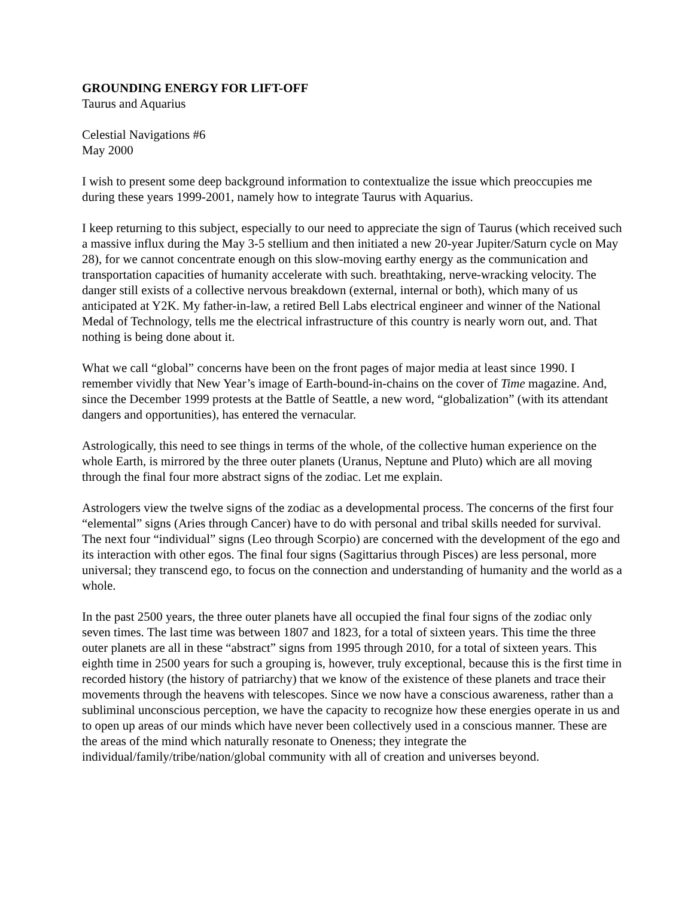GROUNDING ENERGY FOR LIFT-OFF
Taurus and Aquarius
Celestial Navigations #6
May 2000
I wish to present some deep background information to contextualize the issue which preoccupies me during these years 1999-2001, namely how to integrate Taurus with Aquarius.
I keep returning to this subject, especially to our need to appreciate the sign of Taurus (which received such a massive influx during the May 3-5 stellium and then initiated a new 20-year Jupiter/Saturn cycle on May 28), for we cannot concentrate enough on this slow-moving earthy energy as the communication and transportation capacities of humanity accelerate with such. breathtaking, nerve-wracking velocity. The danger still exists of a collective nervous breakdown (external, internal or both), which many of us anticipated at Y2K. My father-in-law, a retired Bell Labs electrical engineer and winner of the National Medal of Technology, tells me the electrical infrastructure of this country is nearly worn out, and. That nothing is being done about it.
What we call “global” concerns have been on the front pages of major media at least since 1990. I remember vividly that New Year’s image of Earth-bound-in-chains on the cover of Time magazine. And, since the December 1999 protests at the Battle of Seattle, a new word, “globalization” (with its attendant dangers and opportunities), has entered the vernacular.
Astrologically, this need to see things in terms of the whole, of the collective human experience on the whole Earth, is mirrored by the three outer planets (Uranus, Neptune and Pluto) which are all moving through the final four more abstract signs of the zodiac. Let me explain.
Astrologers view the twelve signs of the zodiac as a developmental process. The concerns of the first four “elemental” signs (Aries through Cancer) have to do with personal and tribal skills needed for survival. The next four “individual” signs (Leo through Scorpio) are concerned with the development of the ego and its interaction with other egos. The final four signs (Sagittarius through Pisces) are less personal, more universal; they transcend ego, to focus on the connection and understanding of humanity and the world as a whole.
In the past 2500 years, the three outer planets have all occupied the final four signs of the zodiac only seven times. The last time was between 1807 and 1823, for a total of sixteen years. This time the three outer planets are all in these “abstract” signs from 1995 through 2010, for a total of sixteen years. This eighth time in 2500 years for such a grouping is, however, truly exceptional, because this is the first time in recorded history (the history of patriarchy) that we know of the existence of these planets and trace their movements through the heavens with telescopes. Since we now have a conscious awareness, rather than a subliminal unconscious perception, we have the capacity to recognize how these energies operate in us and to open up areas of our minds which have never been collectively used in a conscious manner. These are the areas of the mind which naturally resonate to Oneness; they integrate the individual/family/tribe/nation/global community with all of creation and universes beyond.